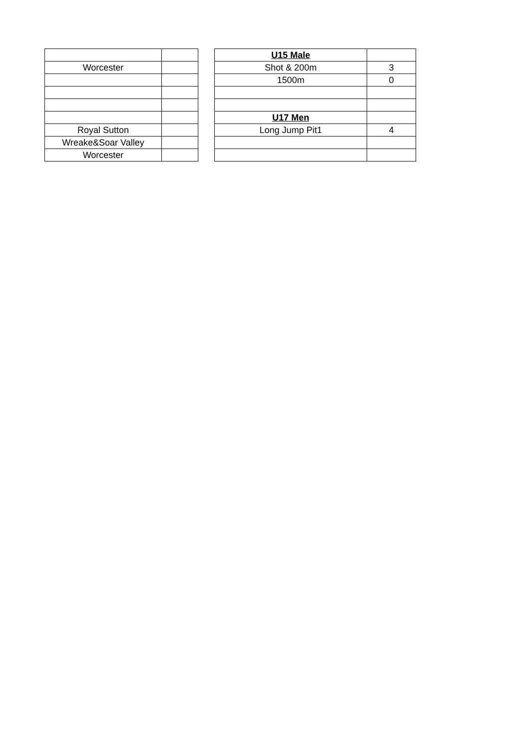| Worcester | |
| Royal Sutton | |
| Wreake&Soar Valley | |
| Worcester | |
| U15 Male | |
| Shot & 200m | 3 |
| 1500m | 0 |
| U17 Men | |
| Long Jump Pit1 | 4 |